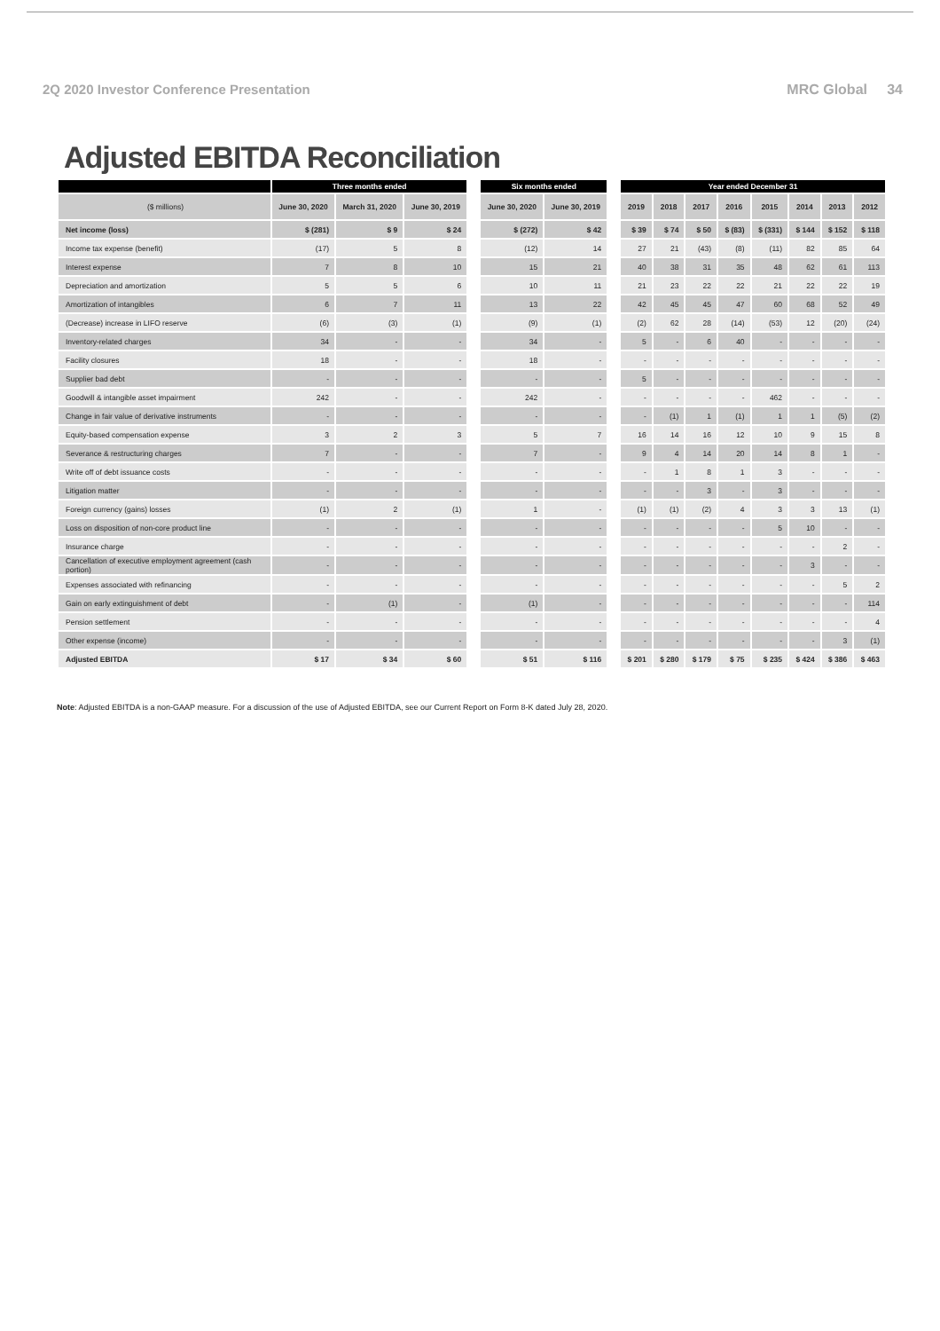2Q 2020 Investor Conference Presentation MRC Global 34
Adjusted EBITDA Reconciliation
| | Three months ended | | | | Six months ended | | | Year ended December 31 | | | | | | | |
| --- | --- | --- | --- | --- | --- | --- | --- | --- | --- | --- | --- | --- | --- | --- | --- |
| ($ millions) | June 30, 2020 | March 31, 2020 | June 30, 2019 | | June 30, 2020 | June 30, 2019 | | 2019 | 2018 | 2017 | 2016 | 2015 | 2014 | 2013 | 2012 |
| Net income (loss) | $ (281) | $ 9 | $ 24 | | $ (272) | $ 42 | | $ 39 | $ 74 | $ 50 | $ (83) | $ (331) | $ 144 | $ 152 | $ 118 |
| Income tax expense (benefit) | (17) | 5 | 8 | | (12) | 14 | | 27 | 21 | (43) | (8) | (11) | 82 | 85 | 64 |
| Interest expense | 7 | 8 | 10 | | 15 | 21 | | 40 | 38 | 31 | 35 | 48 | 62 | 61 | 113 |
| Depreciation and amortization | 5 | 5 | 6 | | 10 | 11 | | 21 | 23 | 22 | 22 | 21 | 22 | 22 | 19 |
| Amortization of intangibles | 6 | 7 | 11 | | 13 | 22 | | 42 | 45 | 45 | 47 | 60 | 68 | 52 | 49 |
| (Decrease) increase in LIFO reserve | (6) | (3) | (1) | | (9) | (1) | | (2) | 62 | 28 | (14) | (53) | 12 | (20) | (24) |
| Inventory-related charges | 34 | - | - | | 34 | - | | 5 | - | 6 | 40 | - | - | - | - |
| Facility closures | 18 | - | - | | 18 | - | | - | - | - | - | - | - | - | - |
| Supplier bad debt | - | - | - | | - | - | | 5 | - | - | - | - | - | - | - |
| Goodwill & intangible asset impairment | 242 | - | - | | 242 | - | | - | - | - | - | 462 | - | - | - |
| Change in fair value of derivative instruments | - | - | - | | - | - | | - | (1) | 1 | (1) | 1 | 1 | (5) | (2) |
| Equity-based compensation expense | 3 | 2 | 3 | | 5 | 7 | | 16 | 14 | 16 | 12 | 10 | 9 | 15 | 8 |
| Severance & restructuring charges | 7 | - | - | | 7 | - | | 9 | 4 | 14 | 20 | 14 | 8 | 1 | - |
| Write off of debt issuance costs | - | - | - | | - | - | | - | 1 | 8 | 1 | 3 | - | - | - |
| Litigation matter | - | - | - | | - | - | | - | - | 3 | - | 3 | - | - | - |
| Foreign currency (gains) losses | (1) | 2 | (1) | | 1 | - | | (1) | (1) | (2) | 4 | 3 | 3 | 13 | (1) |
| Loss on disposition of non-core product line | - | - | - | | - | - | | - | - | - | - | 5 | 10 | - | - |
| Insurance charge | - | - | - | | - | - | | - | - | - | - | - | - | 2 | - |
| Cancellation of executive employment agreement (cash portion) | - | - | - | | - | - | | - | - | - | - | - | 3 | - | - |
| Expenses associated with refinancing | - | - | - | | - | - | | - | - | - | - | - | - | 5 | 2 |
| Gain on early extinguishment of debt | - | (1) | - | | (1) | - | | - | - | - | - | - | - | - | 114 |
| Pension settlement | - | - | - | | - | - | | - | - | - | - | - | - | - | 4 |
| Other expense (income) | - | - | - | | - | - | | - | - | - | - | - | - | 3 | (1) |
| Adjusted EBITDA | $ 17 | $ 34 | $ 60 | | $ 51 | $ 116 | | $ 201 | $ 280 | $ 179 | $ 75 | $ 235 | $ 424 | $ 386 | $ 463 |
Note: Adjusted EBITDA is a non-GAAP measure. For a discussion of the use of Adjusted EBITDA, see our Current Report on Form 8-K dated July 28, 2020.